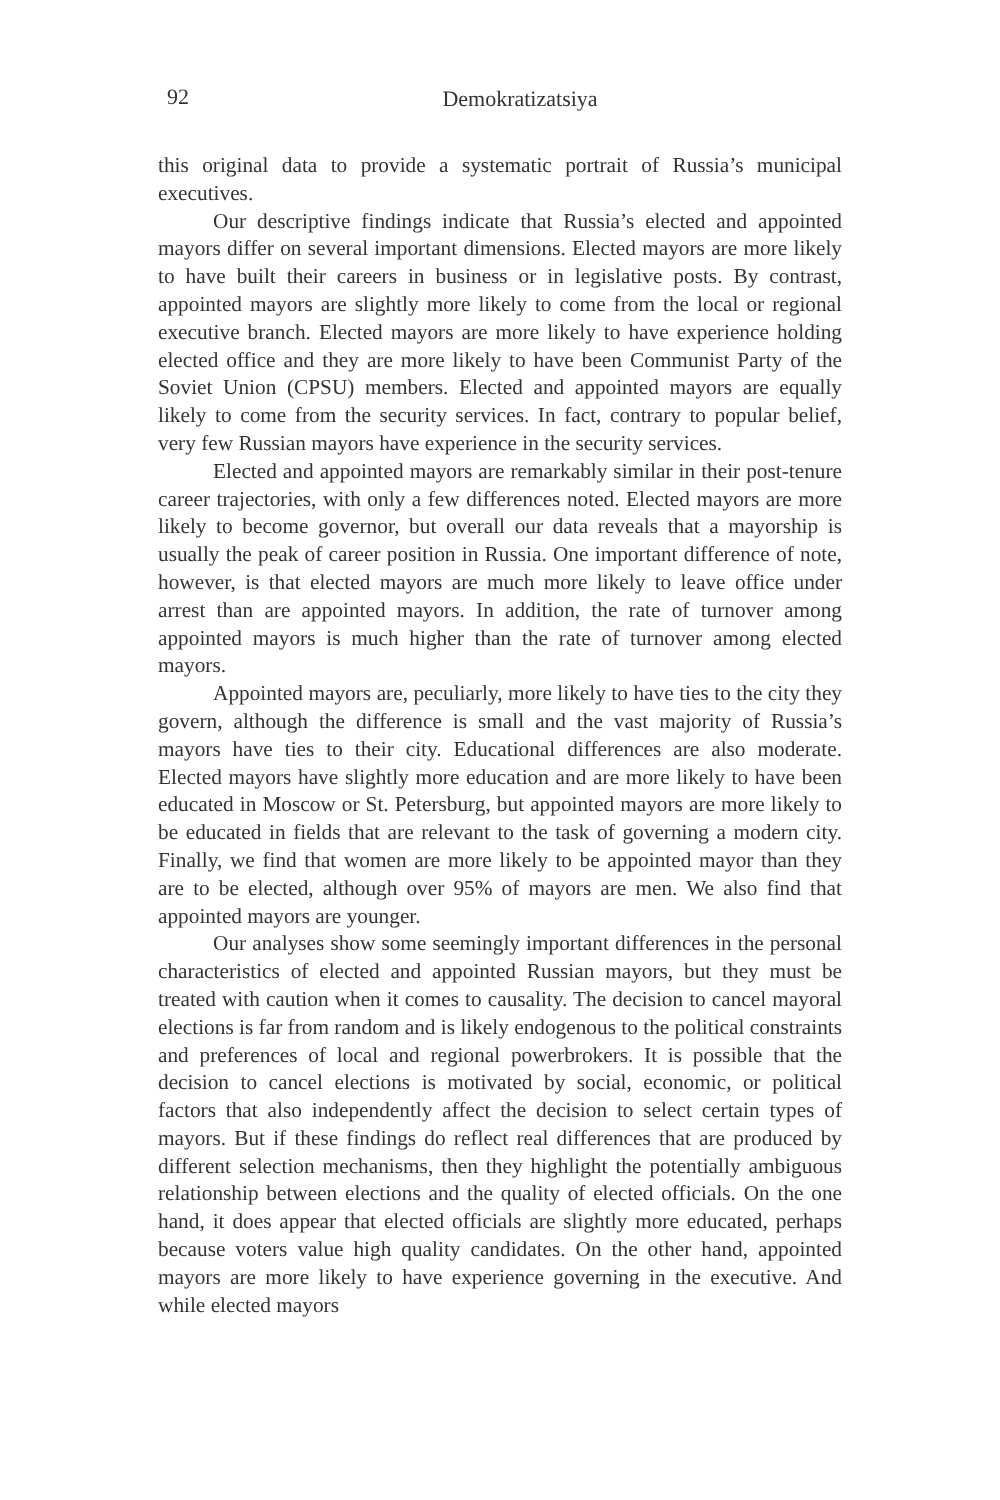92
Demokratizatsiya
this original data to provide a systematic portrait of Russia’s municipal executives.
Our descriptive findings indicate that Russia’s elected and appointed mayors differ on several important dimensions. Elected mayors are more likely to have built their careers in business or in legislative posts. By contrast, appointed mayors are slightly more likely to come from the local or regional executive branch. Elected mayors are more likely to have experience holding elected office and they are more likely to have been Communist Party of the Soviet Union (CPSU) members. Elected and appointed mayors are equally likely to come from the security services. In fact, contrary to popular belief, very few Russian mayors have experience in the security services.
Elected and appointed mayors are remarkably similar in their post-tenure career trajectories, with only a few differences noted. Elected mayors are more likely to become governor, but overall our data reveals that a mayorship is usually the peak of career position in Russia. One important difference of note, however, is that elected mayors are much more likely to leave office under arrest than are appointed mayors. In addition, the rate of turnover among appointed mayors is much higher than the rate of turnover among elected mayors.
Appointed mayors are, peculiarly, more likely to have ties to the city they govern, although the difference is small and the vast majority of Russia’s mayors have ties to their city. Educational differences are also moderate. Elected mayors have slightly more education and are more likely to have been educated in Moscow or St. Petersburg, but appointed mayors are more likely to be educated in fields that are relevant to the task of governing a modern city. Finally, we find that women are more likely to be appointed mayor than they are to be elected, although over 95% of mayors are men. We also find that appointed mayors are younger.
Our analyses show some seemingly important differences in the personal characteristics of elected and appointed Russian mayors, but they must be treated with caution when it comes to causality. The decision to cancel mayoral elections is far from random and is likely endogenous to the political constraints and preferences of local and regional powerbrokers. It is possible that the decision to cancel elections is motivated by social, economic, or political factors that also independently affect the decision to select certain types of mayors. But if these findings do reflect real differences that are produced by different selection mechanisms, then they highlight the potentially ambiguous relationship between elections and the quality of elected officials. On the one hand, it does appear that elected officials are slightly more educated, perhaps because voters value high quality candidates. On the other hand, appointed mayors are more likely to have experience governing in the executive. And while elected mayors